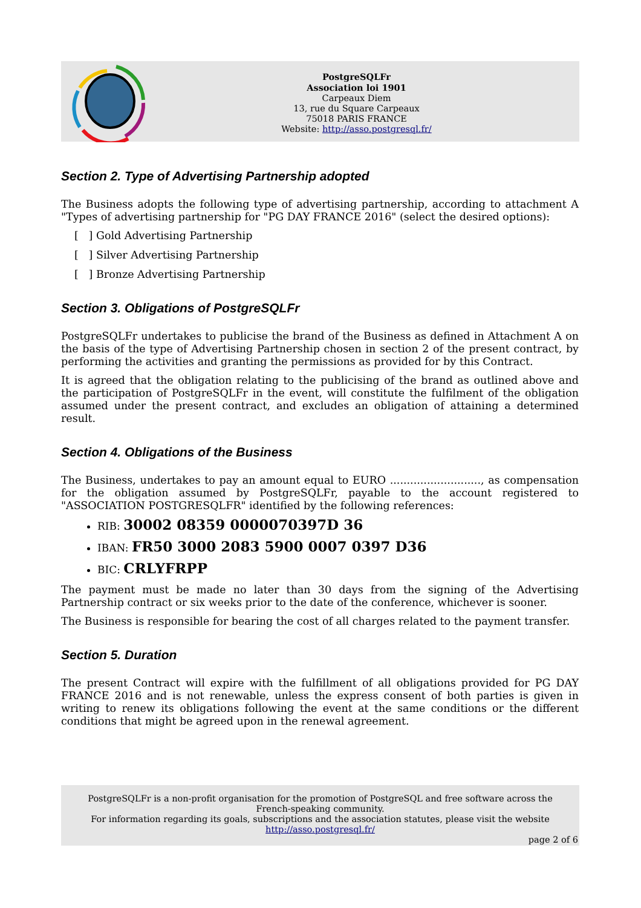PostgreSQLFr
Association loi 1901
Carpeaux Diem
13, rue du Square Carpeaux
75018 PARIS FRANCE
Website: http://asso.postgresql.fr/
Section 2. Type of Advertising Partnership adopted
The Business adopts the following type of advertising partnership, according to attachment A "Types of advertising partnership for "PG DAY FRANCE 2016" (select the desired options):
[ ] Gold Advertising Partnership
[ ] Silver Advertising Partnership
[ ] Bronze Advertising Partnership
Section 3. Obligations of PostgreSQLFr
PostgreSQLFr undertakes to publicise the brand of the Business as defined in Attachment A on the basis of the type of Advertising Partnership chosen in section 2 of the present contract, by performing the activities and granting the permissions as provided for by this Contract.
It is agreed that the obligation relating to the publicising of the brand as outlined above and the participation of PostgreSQLFr in the event, will constitute the fulfilment of the obligation assumed under the present contract, and excludes an obligation of attaining a determined result.
Section 4. Obligations of the Business
The Business, undertakes to pay an amount equal to EURO ..........................., as compensation for the obligation assumed by PostgreSQLFr, payable to the account registered to "ASSOCIATION POSTGRESQLFR" identified by the following references:
RIB: 30002 08359 0000070397D 36
IBAN: FR50 3000 2083 5900 0007 0397 D36
BIC: CRLYFRPP
The payment must be made no later than 30 days from the signing of the Advertising Partnership contract or six weeks prior to the date of the conference, whichever is sooner.
The Business is responsible for bearing the cost of all charges related to the payment transfer.
Section 5. Duration
The present Contract will expire with the fulfillment of all obligations provided for PG DAY FRANCE 2016 and is not renewable, unless the express consent of both parties is given in writing to renew its obligations following the event at the same conditions or the different conditions that might be agreed upon in the renewal agreement.
PostgreSQLFr is a non-profit organisation for the promotion of PostgreSQL and free software across the French-speaking community.
For information regarding its goals, subscriptions and the association statutes, please visit the website
http://asso.postgresql.fr/
page 2 of 6